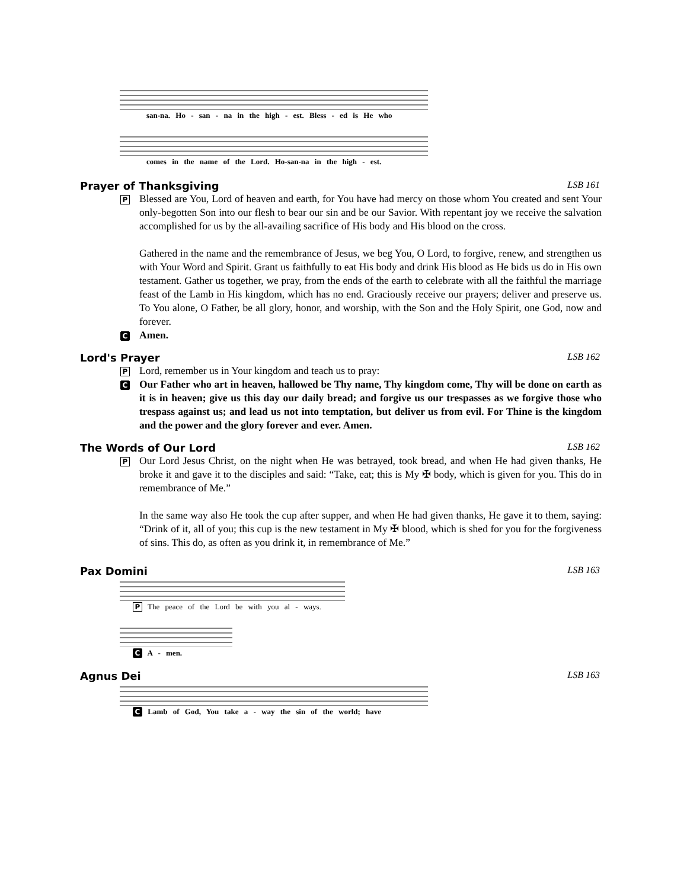san-na. Ho - san - na in the high - est. Bless - ed is He who
comes in the name of the Lord. Ho-san-na in the high - est.
Prayer of Thanksgiving LSB 161
P
Blessed are You, Lord of heaven and earth, for You have had mercy on those whom You created and sent Your only-begotten Son into our flesh to bear our sin and be our Savior. With repentant joy we receive the salvation accomplished for us by the all-availing sacrifice of His body and His blood on the cross.
Gathered in the name and the remembrance of Jesus, we beg You, O Lord, to forgive, renew, and strengthen us with Your Word and Spirit. Grant us faithfully to eat His body and drink His blood as He bids us do in His own testament. Gather us together, we pray, from the ends of the earth to celebrate with all the faithful the marriage feast of the Lamb in His kingdom, which has no end. Graciously receive our prayers; deliver and preserve us. To You alone, O Father, be all glory, honor, and worship, with the Son and the Holy Spirit, one God, now and forever.
C
Amen.
Lord's Prayer LSB 162
P
Lord, remember us in Your kingdom and teach us to pray:
C
Our Father who art in heaven, hallowed be Thy name, Thy kingdom come, Thy will be done on earth as it is in heaven; give us this day our daily bread; and forgive us our trespasses as we forgive those who trespass against us; and lead us not into temptation, but deliver us from evil. For Thine is the kingdom and the power and the glory forever and ever. Amen.
The Words of Our Lord LSB 162
P
Our Lord Jesus Christ, on the night when He was betrayed, took bread, and when He had given thanks, He broke it and gave it to the disciples and said: “Take, eat; this is My ✠ body, which is given for you. This do in remembrance of Me.”
In the same way also He took the cup after supper, and when He had given thanks, He gave it to them, saying: “Drink of it, all of you; this cup is the new testament in My ✠ blood, which is shed for you for the forgiveness of sins. This do, as often as you drink it, in remembrance of Me.”
Pax Domini LSB 163
P The peace of the Lord be with you al - ways.
C A - men.
Agnus Dei LSB 163
C Lamb of God, You take a - way the sin of the world; have